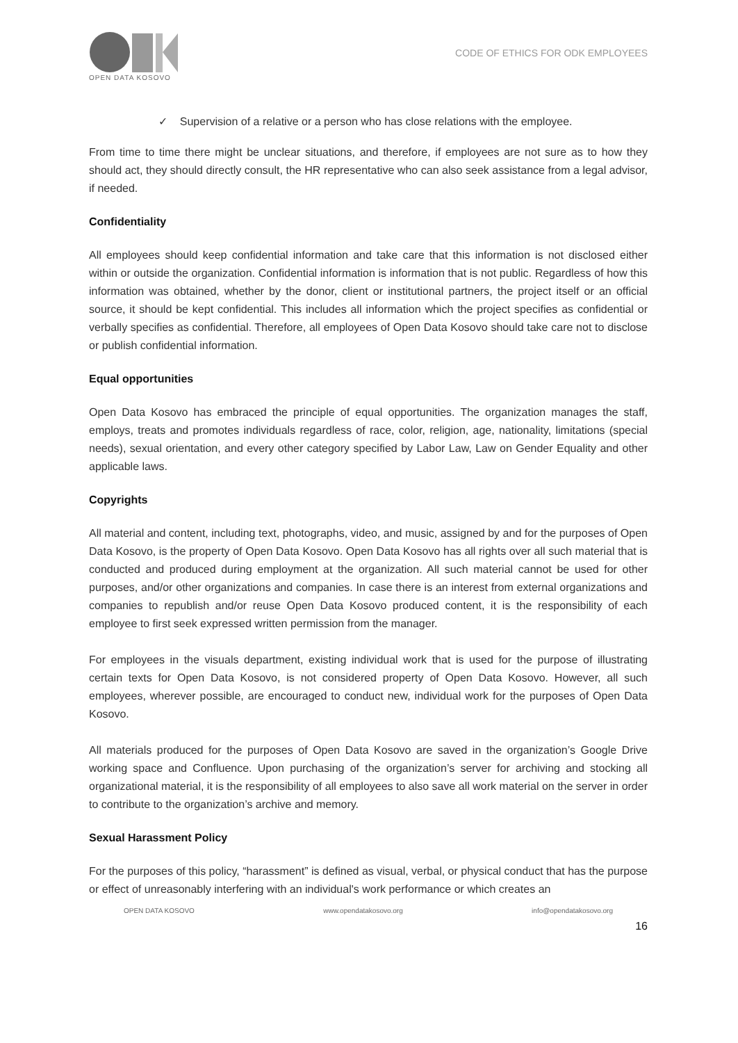OPEN DATA KOSOVO
CODE OF ETHICS FOR ODK EMPLOYEES
✓ Supervision of a relative or a person who has close relations with the employee.
From time to time there might be unclear situations, and therefore, if employees are not sure as to how they should act, they should directly consult, the HR representative who can also seek assistance from a legal advisor, if needed.
Confidentiality
All employees should keep confidential information and take care that this information is not disclosed either within or outside the organization. Confidential information is information that is not public. Regardless of how this information was obtained, whether by the donor, client or institutional partners, the project itself or an official source, it should be kept confidential. This includes all information which the project specifies as confidential or verbally specifies as confidential. Therefore, all employees of Open Data Kosovo should take care not to disclose or publish confidential information.
Equal opportunities
Open Data Kosovo has embraced the principle of equal opportunities. The organization manages the staff, employs, treats and promotes individuals regardless of race, color, religion, age, nationality, limitations (special needs), sexual orientation, and every other category specified by Labor Law, Law on Gender Equality and other applicable laws.
Copyrights
All material and content, including text, photographs, video, and music, assigned by and for the purposes of Open Data Kosovo, is the property of Open Data Kosovo. Open Data Kosovo has all rights over all such material that is conducted and produced during employment at the organization. All such material cannot be used for other purposes, and/or other organizations and companies. In case there is an interest from external organizations and companies to republish and/or reuse Open Data Kosovo produced content, it is the responsibility of each employee to first seek expressed written permission from the manager.
For employees in the visuals department, existing individual work that is used for the purpose of illustrating certain texts for Open Data Kosovo, is not considered property of Open Data Kosovo. However, all such employees, wherever possible, are encouraged to conduct new, individual work for the purposes of Open Data Kosovo.
All materials produced for the purposes of Open Data Kosovo are saved in the organization’s Google Drive working space and Confluence. Upon purchasing of the organization’s server for archiving and stocking all organizational material, it is the responsibility of all employees to also save all work material on the server in order to contribute to the organization’s archive and memory.
Sexual Harassment Policy
For the purposes of this policy, “harassment” is defined as visual, verbal, or physical conduct that has the purpose or effect of unreasonably interfering with an individual's work performance or which creates an
OPEN DATA KOSOVO www.opendatakosovo.org info@opendatakosovo.org
16